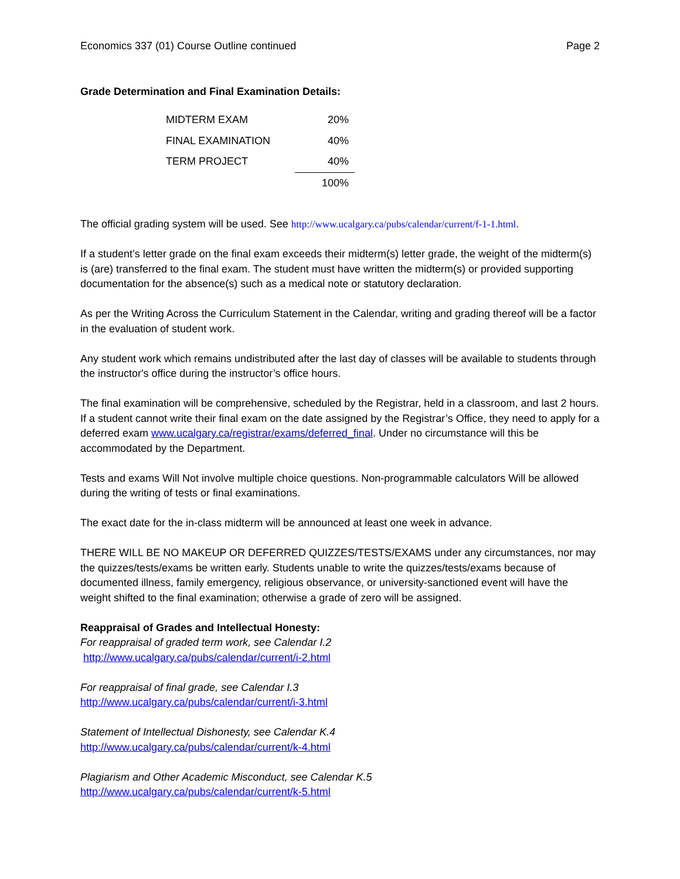Economics 337 (01) Course Outline continued Page 2
Grade Determination and Final Examination Details:
| MIDTERM EXAM | 20% |
| FINAL EXAMINATION | 40% |
| TERM PROJECT | 40% |
| | 100% |
The official grading system will be used. See http://www.ucalgary.ca/pubs/calendar/current/f-1-1.html.
If a student’s letter grade on the final exam exceeds their midterm(s) letter grade, the weight of the midterm(s) is (are) transferred to the final exam. The student must have written the midterm(s) or provided supporting documentation for the absence(s) such as a medical note or statutory declaration.
As per the Writing Across the Curriculum Statement in the Calendar, writing and grading thereof will be a factor in the evaluation of student work.
Any student work which remains undistributed after the last day of classes will be available to students through the instructor's office during the instructor’s office hours.
The final examination will be comprehensive, scheduled by the Registrar, held in a classroom, and last 2 hours. If a student cannot write their final exam on the date assigned by the Registrar’s Office, they need to apply for a deferred exam www.ucalgary.ca/registrar/exams/deferred_final. Under no circumstance will this be accommodated by the Department.
Tests and exams Will Not involve multiple choice questions. Non-programmable calculators Will be allowed during the writing of tests or final examinations.
The exact date for the in-class midterm will be announced at least one week in advance.
THERE WILL BE NO MAKEUP OR DEFERRED QUIZZES/TESTS/EXAMS under any circumstances, nor may the quizzes/tests/exams be written early. Students unable to write the quizzes/tests/exams because of documented illness, family emergency, religious observance, or university-sanctioned event will have the weight shifted to the final examination; otherwise a grade of zero will be assigned.
Reappraisal of Grades and Intellectual Honesty:
For reappraisal of graded term work, see Calendar I.2
http://www.ucalgary.ca/pubs/calendar/current/i-2.html
For reappraisal of final grade, see Calendar I.3
http://www.ucalgary.ca/pubs/calendar/current/i-3.html
Statement of Intellectual Dishonesty, see Calendar K.4
http://www.ucalgary.ca/pubs/calendar/current/k-4.html
Plagiarism and Other Academic Misconduct, see Calendar K.5
http://www.ucalgary.ca/pubs/calendar/current/k-5.html